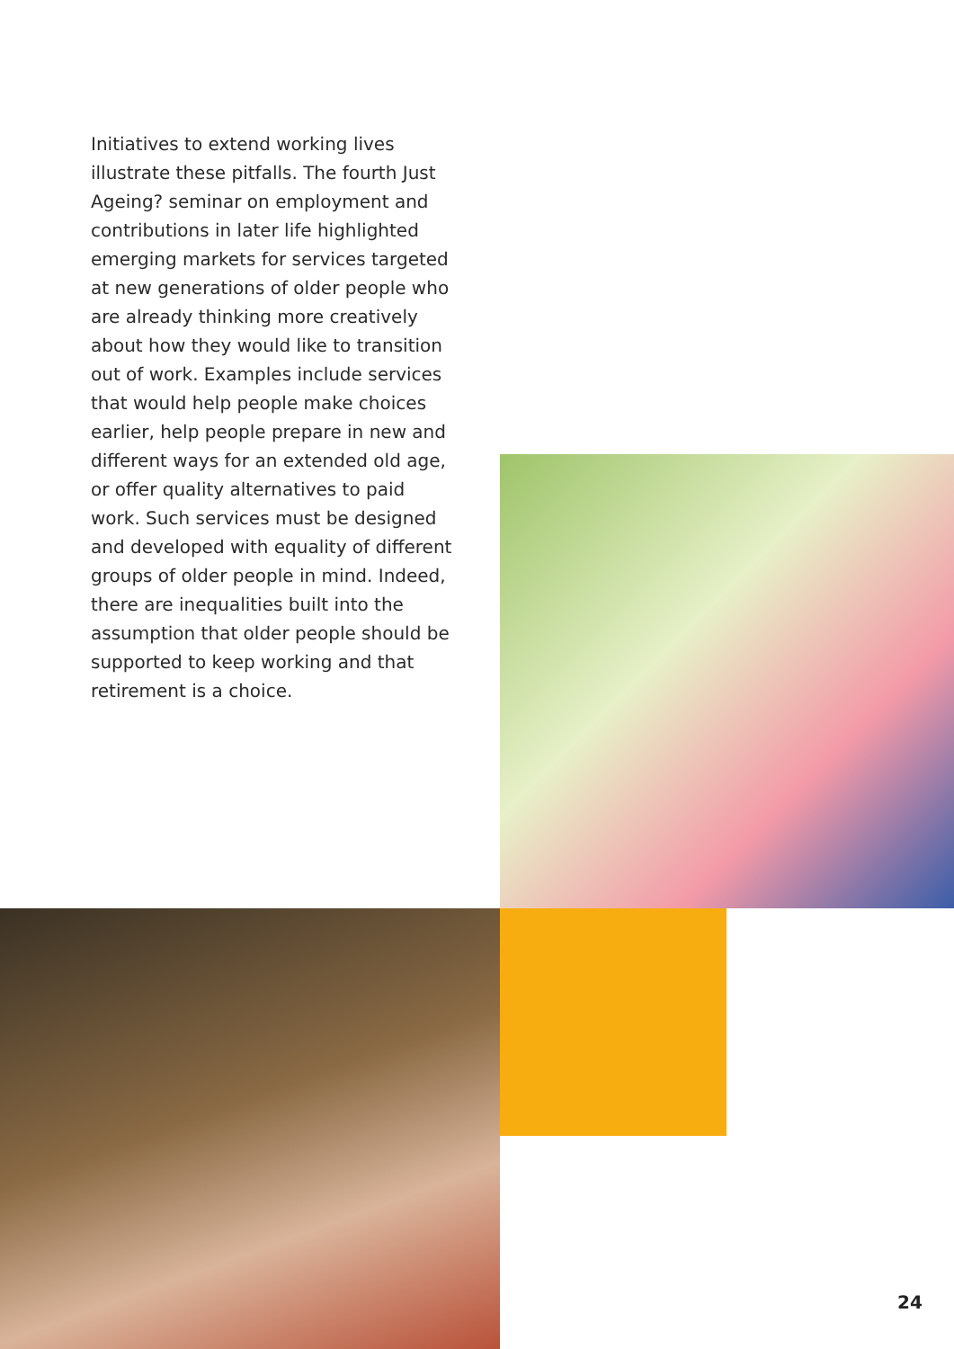Initiatives to extend working lives illustrate these pitfalls. The fourth Just Ageing? seminar on employment and contributions in later life highlighted emerging markets for services targeted at new generations of older people who are already thinking more creatively about how they would like to transition out of work. Examples include services that would help people make choices earlier, help people prepare in new and different ways for an extended old age, or offer quality alternatives to paid work. Such services must be designed and developed with equality of different groups of older people in mind. Indeed, there are inequalities built into the assumption that older people should be supported to keep working and that retirement is a choice.
24